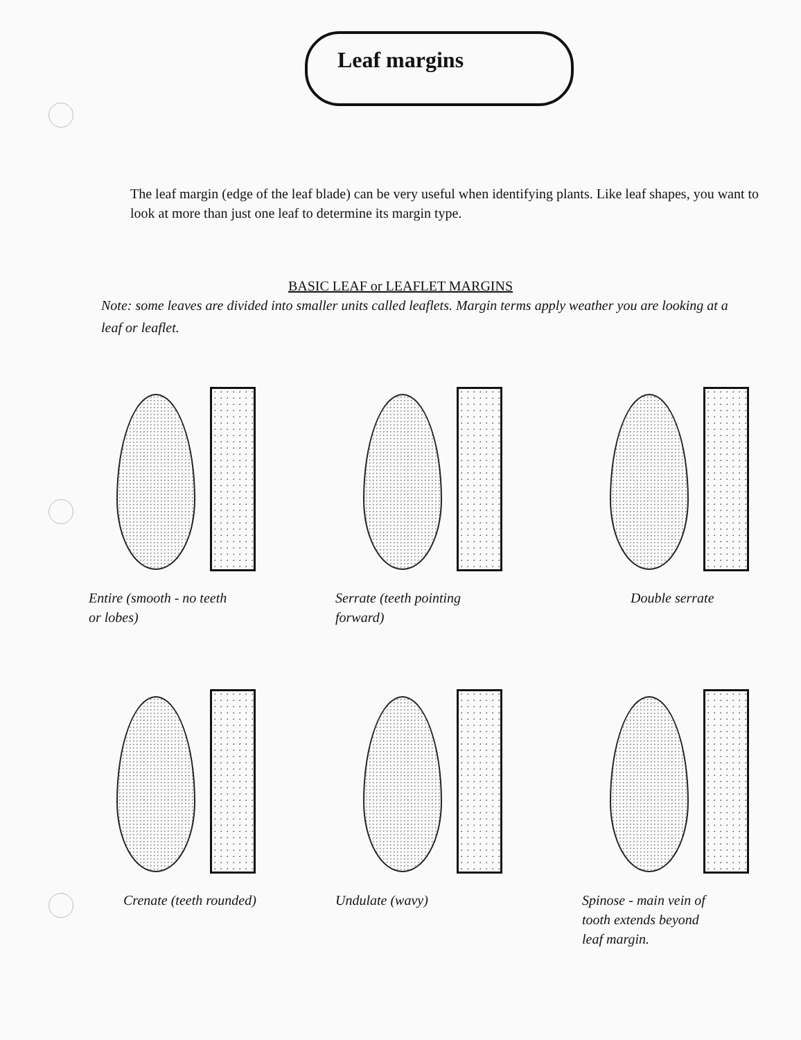Leaf margins
The leaf margin (edge of the leaf blade) can be very useful when identifying plants. Like leaf shapes, you want to look at more than just one leaf to determine its margin type.
BASIC LEAF or LEAFLET MARGINS
Note: some leaves are divided into smaller units called leaflets. Margin terms apply weather you are looking at a leaf or leaflet.
Entire (smooth - no teeth
or lobes)
Serrate (teeth pointing
forward)
Double serrate
Crenate (teeth rounded) Undulate (wavy) Spinose - main vein of
tooth extends beyond
leaf margin.